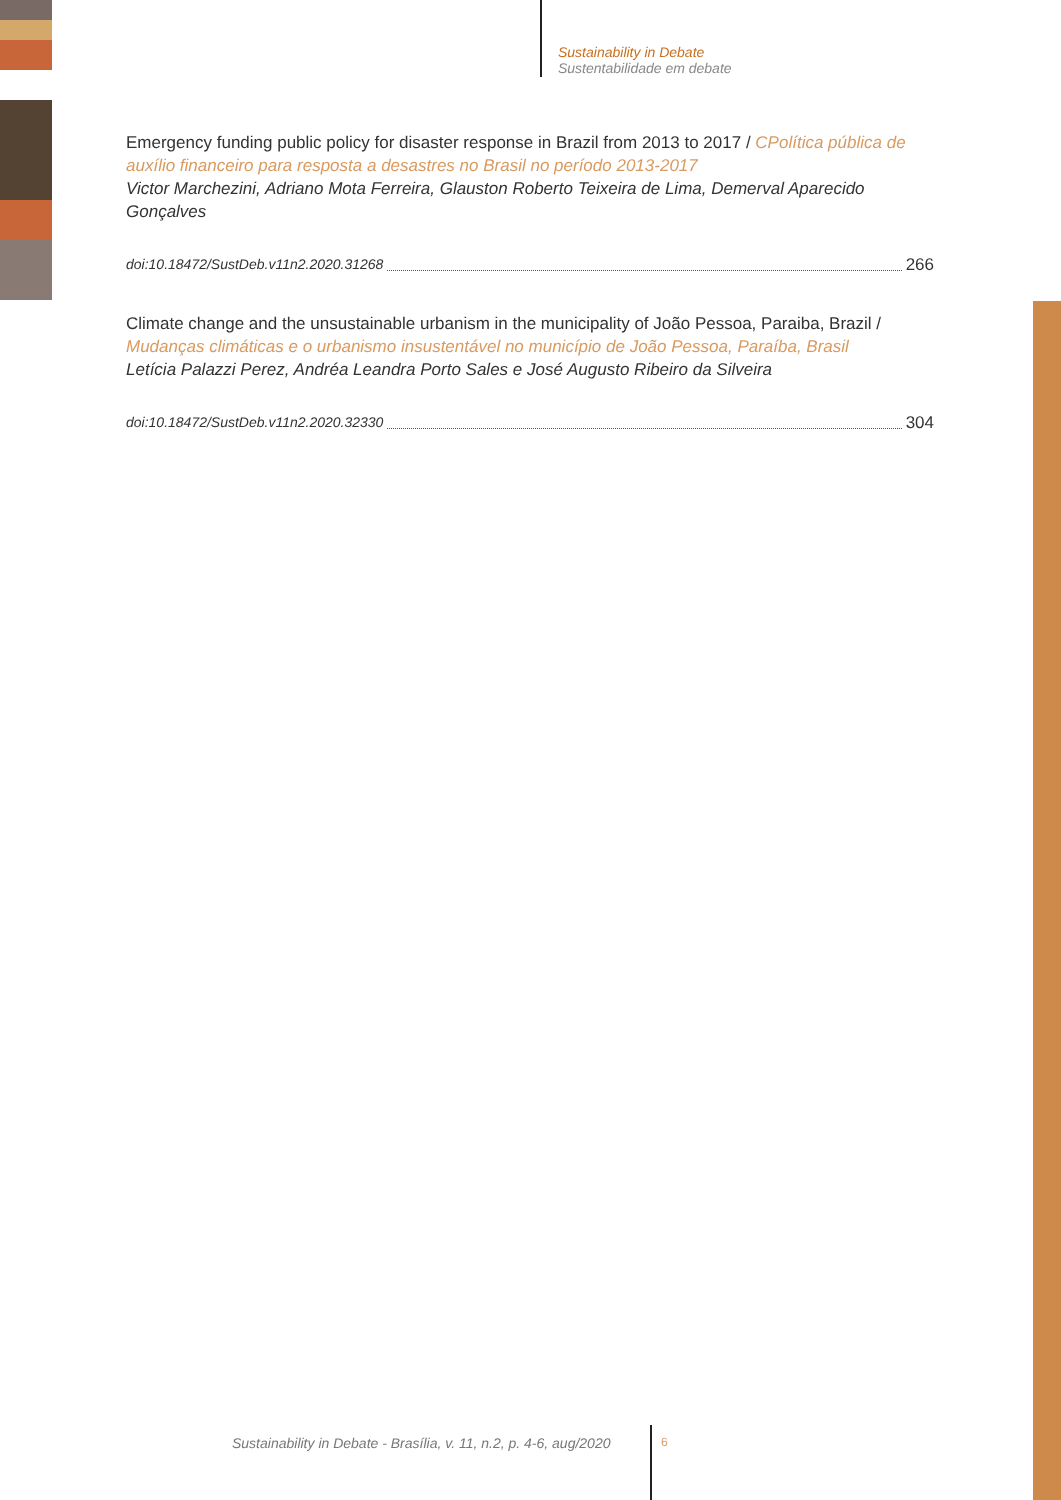Sustainability in Debate
Sustentabilidade em debate
Emergency funding public policy for disaster response in Brazil from 2013 to 2017 / CPolítica pública de auxílio financeiro para resposta a desastres no Brasil no período 2013-2017
Victor Marchezini, Adriano Mota Ferreira, Glauston Roberto Teixeira de Lima, Demerval Aparecido Gonçalves
doi:10.18472/SustDeb.v11n2.2020.31268 266
Climate change and the unsustainable urbanism in the municipality of João Pessoa, Paraiba, Brazil / Mudanças climáticas e o urbanismo insustentável no município de João Pessoa, Paraíba, Brasil
Letícia Palazzi Perez, Andréa Leandra Porto Sales e José Augusto Ribeiro da Silveira
doi:10.18472/SustDeb.v11n2.2020.32330 304
Sustainability in Debate - Brasília, v. 11, n.2, p. 4-6, aug/2020
6